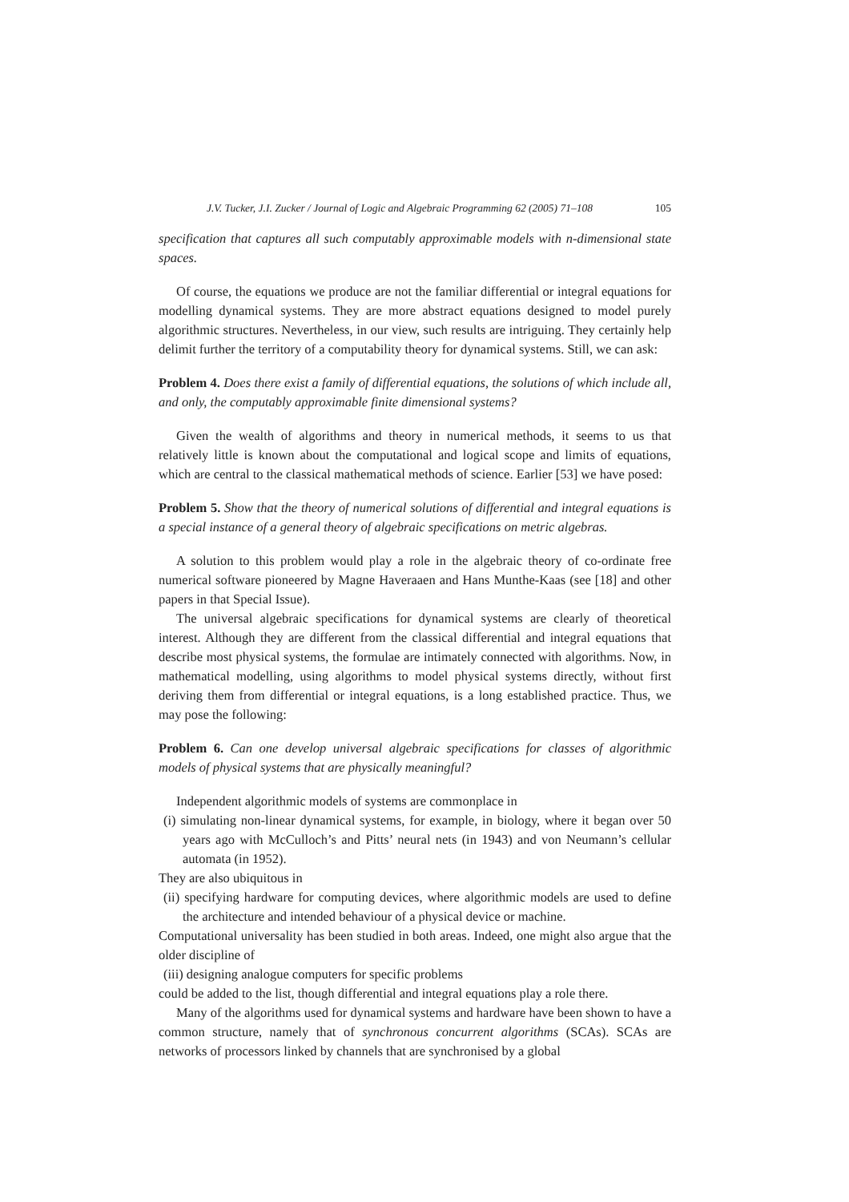J.V. Tucker, J.I. Zucker / Journal of Logic and Algebraic Programming 62 (2005) 71–108 105
specification that captures all such computably approximable models with n-dimensional state spaces.
Of course, the equations we produce are not the familiar differential or integral equations for modelling dynamical systems. They are more abstract equations designed to model purely algorithmic structures. Nevertheless, in our view, such results are intriguing. They certainly help delimit further the territory of a computability theory for dynamical systems. Still, we can ask:
Problem 4. Does there exist a family of differential equations, the solutions of which include all, and only, the computably approximable finite dimensional systems?
Given the wealth of algorithms and theory in numerical methods, it seems to us that relatively little is known about the computational and logical scope and limits of equations, which are central to the classical mathematical methods of science. Earlier [53] we have posed:
Problem 5. Show that the theory of numerical solutions of differential and integral equations is a special instance of a general theory of algebraic specifications on metric algebras.
A solution to this problem would play a role in the algebraic theory of co-ordinate free numerical software pioneered by Magne Haveraaen and Hans Munthe-Kaas (see [18] and other papers in that Special Issue).
The universal algebraic specifications for dynamical systems are clearly of theoretical interest. Although they are different from the classical differential and integral equations that describe most physical systems, the formulae are intimately connected with algorithms. Now, in mathematical modelling, using algorithms to model physical systems directly, without first deriving them from differential or integral equations, is a long established practice. Thus, we may pose the following:
Problem 6. Can one develop universal algebraic specifications for classes of algorithmic models of physical systems that are physically meaningful?
Independent algorithmic models of systems are commonplace in
(i) simulating non-linear dynamical systems, for example, in biology, where it began over 50 years ago with McCulloch’s and Pitts’ neural nets (in 1943) and von Neumann’s cellular automata (in 1952).
They are also ubiquitous in
(ii) specifying hardware for computing devices, where algorithmic models are used to define the architecture and intended behaviour of a physical device or machine.
Computational universality has been studied in both areas. Indeed, one might also argue that the older discipline of
(iii) designing analogue computers for specific problems
could be added to the list, though differential and integral equations play a role there.
Many of the algorithms used for dynamical systems and hardware have been shown to have a common structure, namely that of synchronous concurrent algorithms (SCAs). SCAs are networks of processors linked by channels that are synchronised by a global